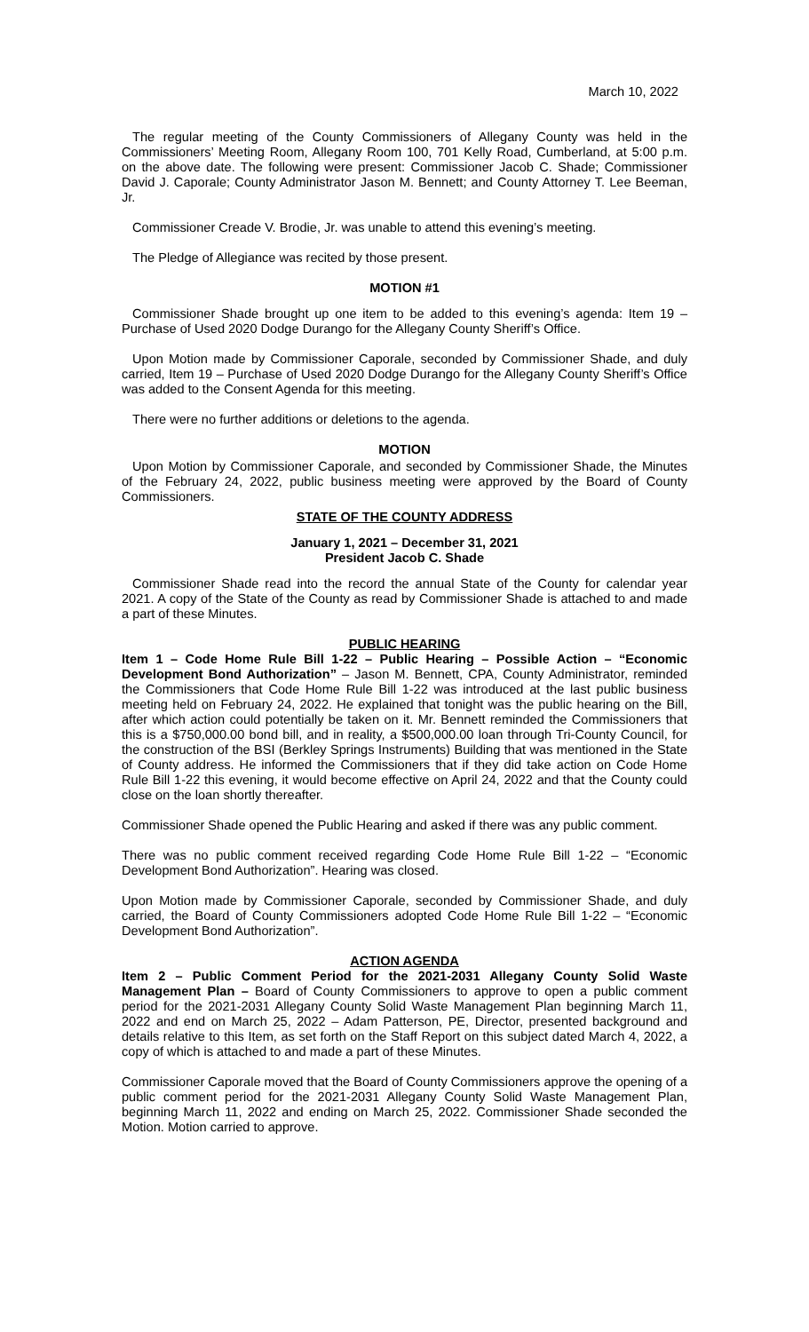March 10, 2022
The regular meeting of the County Commissioners of Allegany County was held in the Commissioners’ Meeting Room, Allegany Room 100, 701 Kelly Road, Cumberland, at 5:00 p.m. on the above date. The following were present: Commissioner Jacob C. Shade; Commissioner David J. Caporale; County Administrator Jason M. Bennett; and County Attorney T. Lee Beeman, Jr.
Commissioner Creade V. Brodie, Jr. was unable to attend this evening’s meeting.
The Pledge of Allegiance was recited by those present.
MOTION #1
Commissioner Shade brought up one item to be added to this evening’s agenda: Item 19 – Purchase of Used 2020 Dodge Durango for the Allegany County Sheriff’s Office.
Upon Motion made by Commissioner Caporale, seconded by Commissioner Shade, and duly carried, Item 19 – Purchase of Used 2020 Dodge Durango for the Allegany County Sheriff’s Office was added to the Consent Agenda for this meeting.
There were no further additions or deletions to the agenda.
MOTION
Upon Motion by Commissioner Caporale, and seconded by Commissioner Shade, the Minutes of the February 24, 2022, public business meeting were approved by the Board of County Commissioners.
STATE OF THE COUNTY ADDRESS
January 1, 2021 – December 31, 2021
President Jacob C. Shade
Commissioner Shade read into the record the annual State of the County for calendar year 2021. A copy of the State of the County as read by Commissioner Shade is attached to and made a part of these Minutes.
PUBLIC HEARING
Item 1 – Code Home Rule Bill 1-22 – Public Hearing – Possible Action – “Economic Development Bond Authorization” – Jason M. Bennett, CPA, County Administrator, reminded the Commissioners that Code Home Rule Bill 1-22 was introduced at the last public business meeting held on February 24, 2022. He explained that tonight was the public hearing on the Bill, after which action could potentially be taken on it. Mr. Bennett reminded the Commissioners that this is a $750,000.00 bond bill, and in reality, a $500,000.00 loan through Tri-County Council, for the construction of the BSI (Berkley Springs Instruments) Building that was mentioned in the State of County address. He informed the Commissioners that if they did take action on Code Home Rule Bill 1-22 this evening, it would become effective on April 24, 2022 and that the County could close on the loan shortly thereafter.
Commissioner Shade opened the Public Hearing and asked if there was any public comment.
There was no public comment received regarding Code Home Rule Bill 1-22 – “Economic Development Bond Authorization”. Hearing was closed.
Upon Motion made by Commissioner Caporale, seconded by Commissioner Shade, and duly carried, the Board of County Commissioners adopted Code Home Rule Bill 1-22 – “Economic Development Bond Authorization”.
ACTION AGENDA
Item 2 – Public Comment Period for the 2021-2031 Allegany County Solid Waste Management Plan – Board of County Commissioners to approve to open a public comment period for the 2021-2031 Allegany County Solid Waste Management Plan beginning March 11, 2022 and end on March 25, 2022 – Adam Patterson, PE, Director, presented background and details relative to this Item, as set forth on the Staff Report on this subject dated March 4, 2022, a copy of which is attached to and made a part of these Minutes.
Commissioner Caporale moved that the Board of County Commissioners approve the opening of a public comment period for the 2021-2031 Allegany County Solid Waste Management Plan, beginning March 11, 2022 and ending on March 25, 2022. Commissioner Shade seconded the Motion. Motion carried to approve.